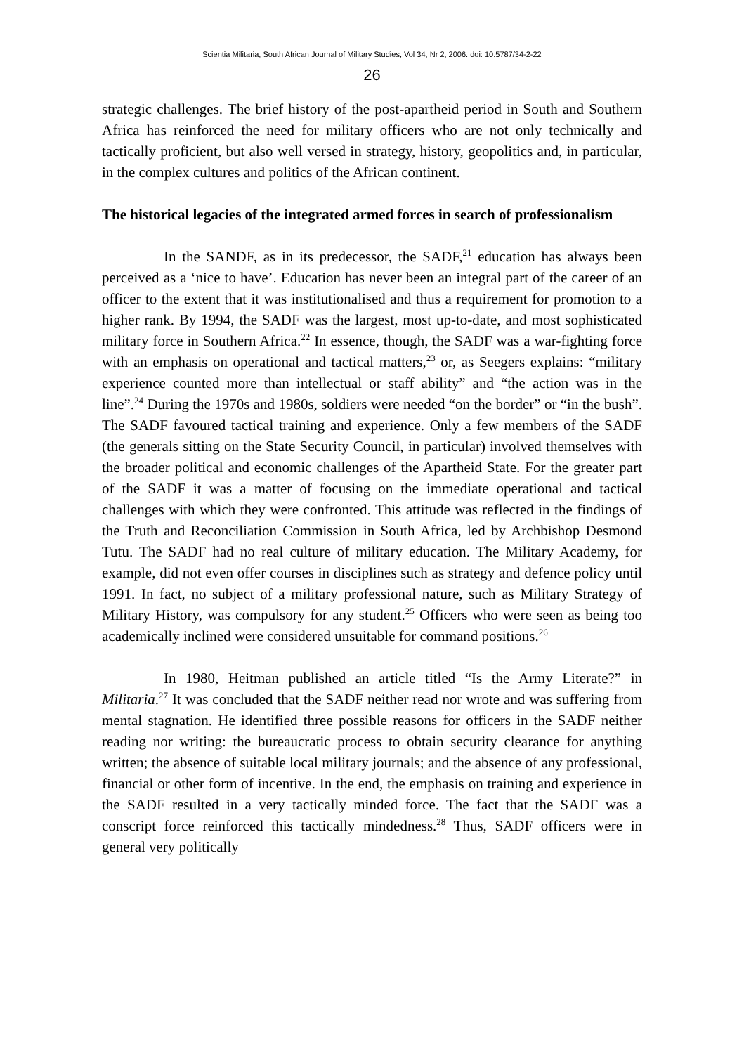Scientia Militaria, South African Journal of Military Studies, Vol 34, Nr 2, 2006. doi: 10.5787/34-2-22
26
strategic challenges. The brief history of the post-apartheid period in South and Southern Africa has reinforced the need for military officers who are not only technically and tactically proficient, but also well versed in strategy, history, geopolitics and, in particular, in the complex cultures and politics of the African continent.
The historical legacies of the integrated armed forces in search of professionalism
In the SANDF, as in its predecessor, the SADF,<sup>21</sup> education has always been perceived as a ‘nice to have’. Education has never been an integral part of the career of an officer to the extent that it was institutionalised and thus a requirement for promotion to a higher rank. By 1994, the SADF was the largest, most up-to-date, and most sophisticated military force in Southern Africa.<sup>22</sup> In essence, though, the SADF was a war-fighting force with an emphasis on operational and tactical matters,<sup>23</sup> or, as Seegers explains: “military experience counted more than intellectual or staff ability” and “the action was in the line”.<sup>24</sup> During the 1970s and 1980s, soldiers were needed “on the border” or “in the bush”. The SADF favoured tactical training and experience. Only a few members of the SADF (the generals sitting on the State Security Council, in particular) involved themselves with the broader political and economic challenges of the Apartheid State. For the greater part of the SADF it was a matter of focusing on the immediate operational and tactical challenges with which they were confronted. This attitude was reflected in the findings of the Truth and Reconciliation Commission in South Africa, led by Archbishop Desmond Tutu. The SADF had no real culture of military education. The Military Academy, for example, did not even offer courses in disciplines such as strategy and defence policy until 1991. In fact, no subject of a military professional nature, such as Military Strategy of Military History, was compulsory for any student.<sup>25</sup> Officers who were seen as being too academically inclined were considered unsuitable for command positions.<sup>26</sup>
In 1980, Heitman published an article titled “Is the Army Literate?” in Militaria.<sup>27</sup> It was concluded that the SADF neither read nor wrote and was suffering from mental stagnation. He identified three possible reasons for officers in the SADF neither reading nor writing: the bureaucratic process to obtain security clearance for anything written; the absence of suitable local military journals; and the absence of any professional, financial or other form of incentive. In the end, the emphasis on training and experience in the SADF resulted in a very tactically minded force. The fact that the SADF was a conscript force reinforced this tactically mindedness.<sup>28</sup> Thus, SADF officers were in general very politically